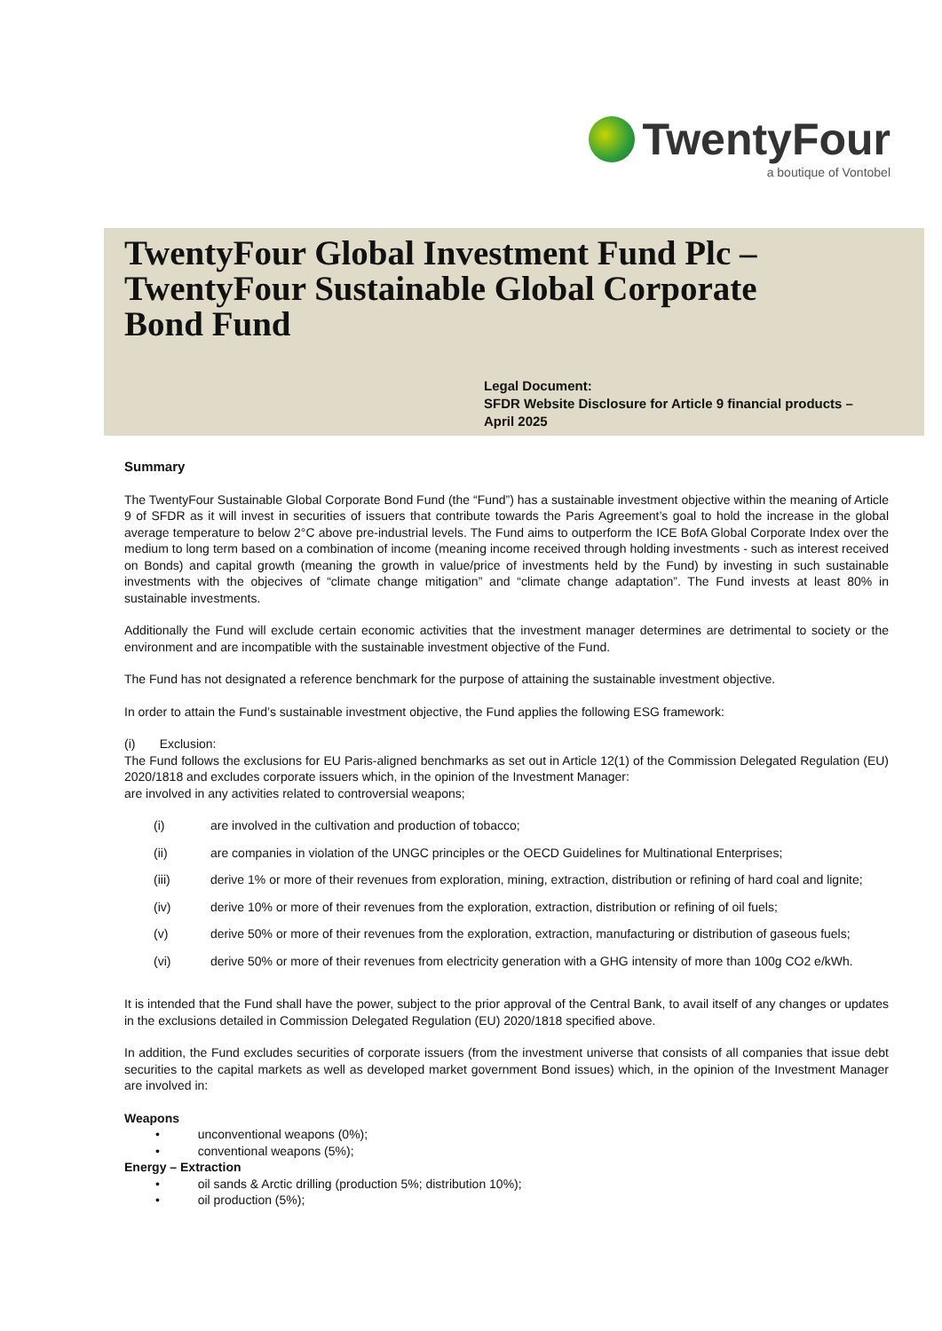TwentyFour
a boutique of Vontobel
TwentyFour Global Investment Fund Plc –
TwentyFour Sustainable Global Corporate
Bond Fund
Legal Document:
SFDR Website Disclosure for Article 9 financial products –
April 2025
Summary
The TwentyFour Sustainable Global Corporate Bond Fund (the “Fund”) has a sustainable investment objective within the meaning of Article 9 of SFDR as it will invest in securities of issuers that contribute towards the Paris Agreement’s goal to hold the increase in the global average temperature to below 2°C above pre-industrial levels. The Fund aims to outperform the ICE BofA Global Corporate Index over the medium to long term based on a combination of income (meaning income received through holding investments - such as interest received on Bonds) and capital growth (meaning the growth in value/price of investments held by the Fund) by investing in such sustainable investments with the objecives of “climate change mitigation” and “climate change adaptation”. The Fund invests at least 80% in sustainable investments.
Additionally the Fund will exclude certain economic activities that the investment manager determines are detrimental to society or the environment and are incompatible with the sustainable investment objective of the Fund.
The Fund has not designated a reference benchmark for the purpose of attaining the sustainable investment objective.
In order to attain the Fund’s sustainable investment objective, the Fund applies the following ESG framework:
(i) Exclusion:
The Fund follows the exclusions for EU Paris-aligned benchmarks as set out in Article 12(1) of the Commission Delegated Regulation (EU) 2020/1818 and excludes corporate issuers which, in the opinion of the Investment Manager:
are involved in any activities related to controversial weapons;
(i) are involved in the cultivation and production of tobacco;
(ii) are companies in violation of the UNGC principles or the OECD Guidelines for Multinational Enterprises;
(iii) derive 1% or more of their revenues from exploration, mining, extraction, distribution or refining of hard coal and lignite;
(iv) derive 10% or more of their revenues from the exploration, extraction, distribution or refining of oil fuels;
(v) derive 50% or more of their revenues from the exploration, extraction, manufacturing or distribution of gaseous fuels;
(vi) derive 50% or more of their revenues from electricity generation with a GHG intensity of more than 100g CO2 e/kWh.
It is intended that the Fund shall have the power, subject to the prior approval of the Central Bank, to avail itself of any changes or updates in the exclusions detailed in Commission Delegated Regulation (EU) 2020/1818 specified above.
In addition, the Fund excludes securities of corporate issuers (from the investment universe that consists of all companies that issue debt securities to the capital markets as well as developed market government Bond issues) which, in the opinion of the Investment Manager are involved in:
Weapons
• unconventional weapons (0%);
• conventional weapons (5%);
Energy – Extraction
• oil sands & Arctic drilling (production 5%; distribution 10%);
• oil production (5%);